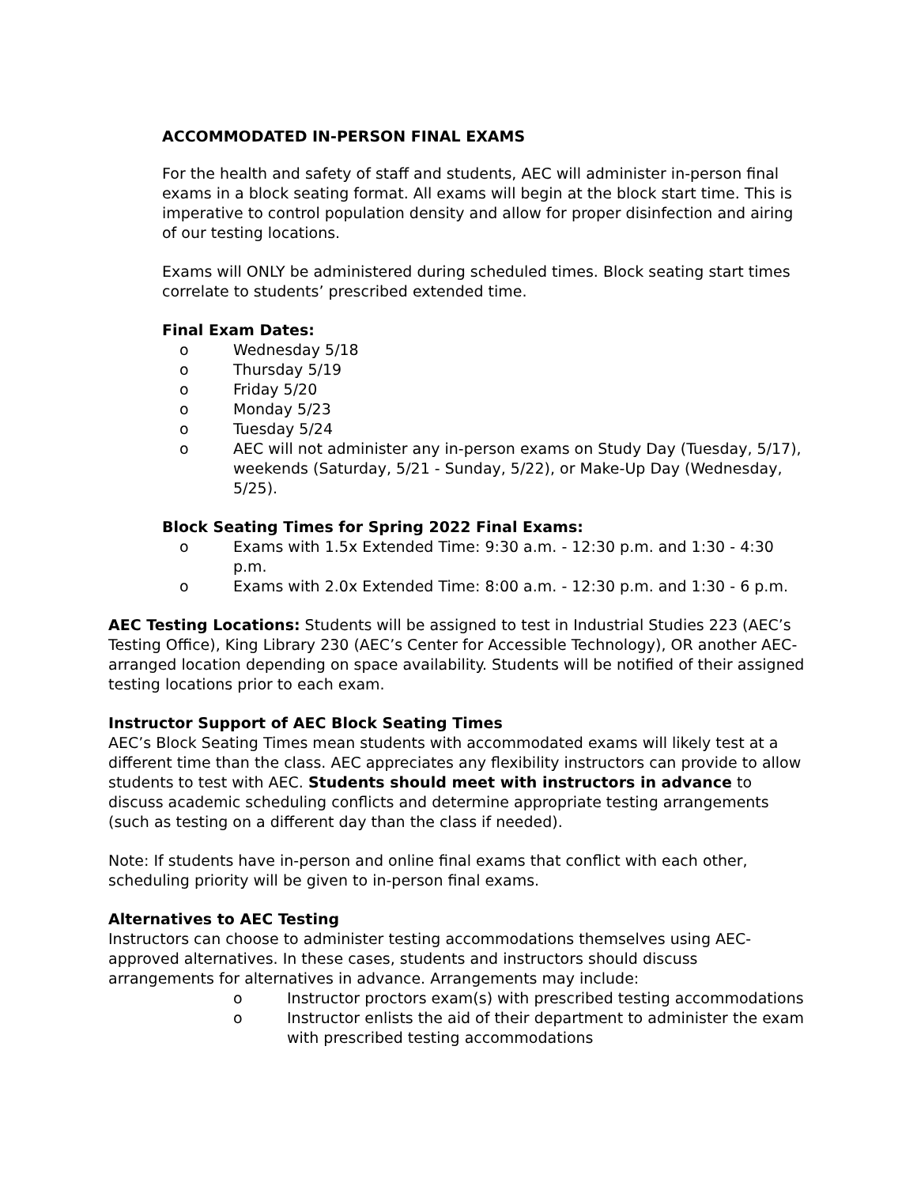ACCOMMODATED IN-PERSON FINAL EXAMS
For the health and safety of staff and students, AEC will administer in-person final exams in a block seating format. All exams will begin at the block start time. This is imperative to control population density and allow for proper disinfection and airing of our testing locations.
Exams will ONLY be administered during scheduled times. Block seating start times correlate to students’ prescribed extended time.
Final Exam Dates:
o Wednesday 5/18
o Thursday 5/19
o Friday 5/20
o Monday 5/23
o Tuesday 5/24
o AEC will not administer any in-person exams on Study Day (Tuesday, 5/17), weekends (Saturday, 5/21 - Sunday, 5/22), or Make-Up Day (Wednesday, 5/25).
Block Seating Times for Spring 2022 Final Exams:
o Exams with 1.5x Extended Time: 9:30 a.m. - 12:30 p.m. and 1:30 - 4:30 p.m.
o Exams with 2.0x Extended Time: 8:00 a.m. - 12:30 p.m. and 1:30 - 6 p.m.
AEC Testing Locations: Students will be assigned to test in Industrial Studies 223 (AEC’s Testing Office), King Library 230 (AEC’s Center for Accessible Technology), OR another AEC-arranged location depending on space availability. Students will be notified of their assigned testing locations prior to each exam.
Instructor Support of AEC Block Seating Times
AEC’s Block Seating Times mean students with accommodated exams will likely test at a different time than the class. AEC appreciates any flexibility instructors can provide to allow students to test with AEC. Students should meet with instructors in advance to discuss academic scheduling conflicts and determine appropriate testing arrangements (such as testing on a different day than the class if needed).
Note: If students have in-person and online final exams that conflict with each other, scheduling priority will be given to in-person final exams.
Alternatives to AEC Testing
Instructors can choose to administer testing accommodations themselves using AEC-approved alternatives. In these cases, students and instructors should discuss arrangements for alternatives in advance. Arrangements may include:
o Instructor proctors exam(s) with prescribed testing accommodations
o Instructor enlists the aid of their department to administer the exam with prescribed testing accommodations